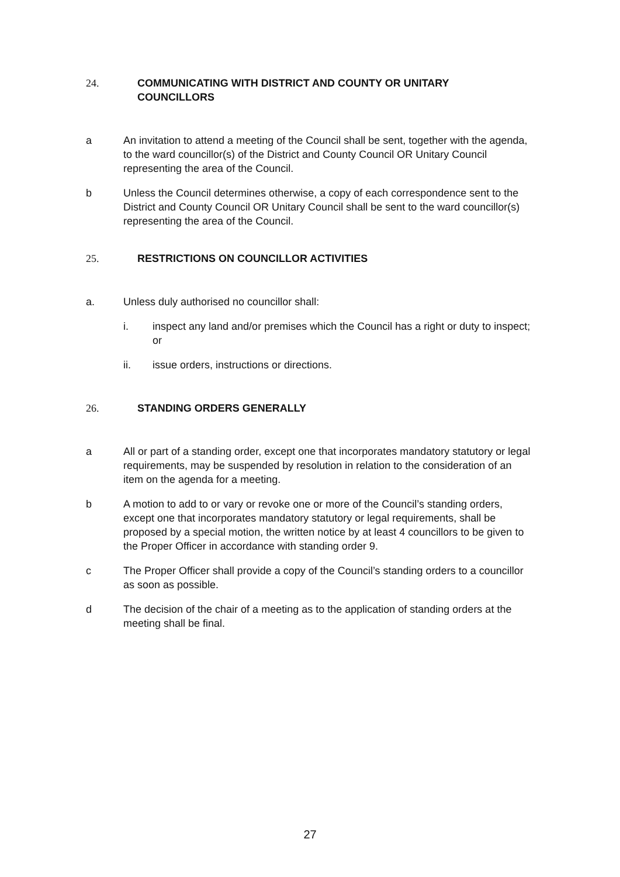24. COMMUNICATING WITH DISTRICT AND COUNTY OR UNITARY
COUNCILLORS
a An invitation to attend a meeting of the Council shall be sent, together with the agenda, to the ward councillor(s) of the District and County Council OR Unitary Council representing the area of the Council.
b Unless the Council determines otherwise, a copy of each correspondence sent to the District and County Council OR Unitary Council shall be sent to the ward councillor(s) representing the area of the Council.
25. RESTRICTIONS ON COUNCILLOR ACTIVITIES
a. Unless duly authorised no councillor shall:
i. inspect any land and/or premises which the Council has a right or duty to inspect; or
ii. issue orders, instructions or directions.
26. STANDING ORDERS GENERALLY
a All or part of a standing order, except one that incorporates mandatory statutory or legal requirements, may be suspended by resolution in relation to the consideration of an item on the agenda for a meeting.
b A motion to add to or vary or revoke one or more of the Council’s standing orders, except one that incorporates mandatory statutory or legal requirements, shall be proposed by a special motion, the written notice by at least 4 councillors to be given to the Proper Officer in accordance with standing order 9.
c The Proper Officer shall provide a copy of the Council’s standing orders to a councillor as soon as possible.
d The decision of the chair of a meeting as to the application of standing orders at the meeting shall be final.
27